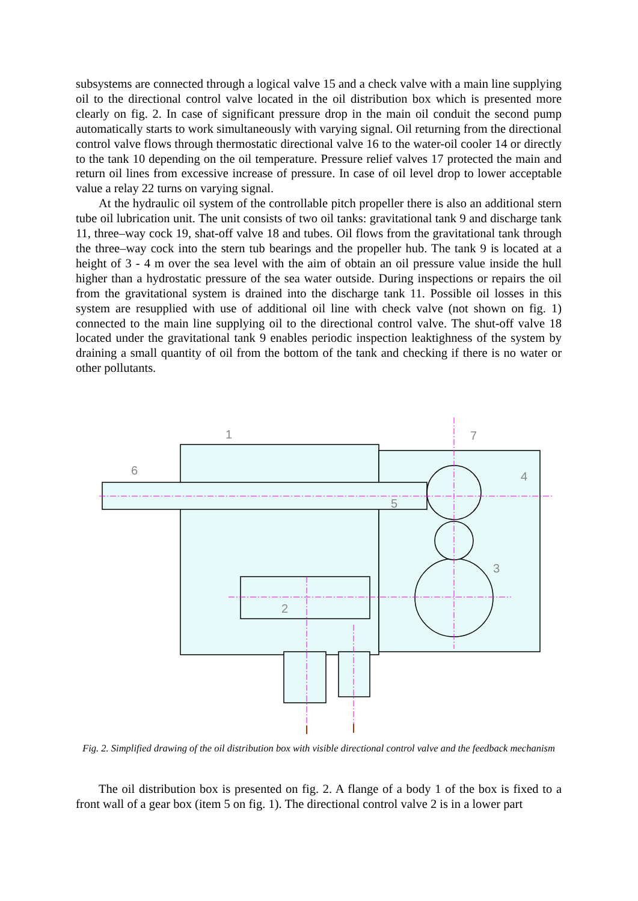subsystems are connected through a logical valve 15 and a check valve with a main line supplying oil to the directional control valve located in the oil distribution box which is presented more clearly on fig. 2. In case of significant pressure drop in the main oil conduit the second pump automatically starts to work simultaneously with varying signal. Oil returning from the directional control valve flows through thermostatic directional valve 16 to the water-oil cooler 14 or directly to the tank 10 depending on the oil temperature. Pressure relief valves 17 protected the main and return oil lines from excessive increase of pressure. In case of oil level drop to lower acceptable value a relay 22 turns on varying signal.
At the hydraulic oil system of the controllable pitch propeller there is also an additional stern tube oil lubrication unit. The unit consists of two oil tanks: gravitational tank 9 and discharge tank 11, three–way cock 19, shat-off valve 18 and tubes. Oil flows from the gravitational tank through the three–way cock into the stern tub bearings and the propeller hub. The tank 9 is located at a height of 3 - 4 m over the sea level with the aim of obtain an oil pressure value inside the hull higher than a hydrostatic pressure of the sea water outside. During inspections or repairs the oil from the gravitational system is drained into the discharge tank 11. Possible oil losses in this system are resupplied with use of additional oil line with check valve (not shown on fig. 1) connected to the main line supplying oil to the directional control valve. The shut-off valve 18 located under the gravitational tank 9 enables periodic inspection leaktighness of the system by draining a small quantity of oil from the bottom of the tank and checking if there is no water or other pollutants.
1
2
3
4
5
6
7
Fig. 2. Simplified drawing of the oil distribution box with visible directional control valve and the feedback mechanism
The oil distribution box is presented on fig. 2. A flange of a body 1 of the box is fixed to a front wall of a gear box (item 5 on fig. 1). The directional control valve 2 is in a lower part